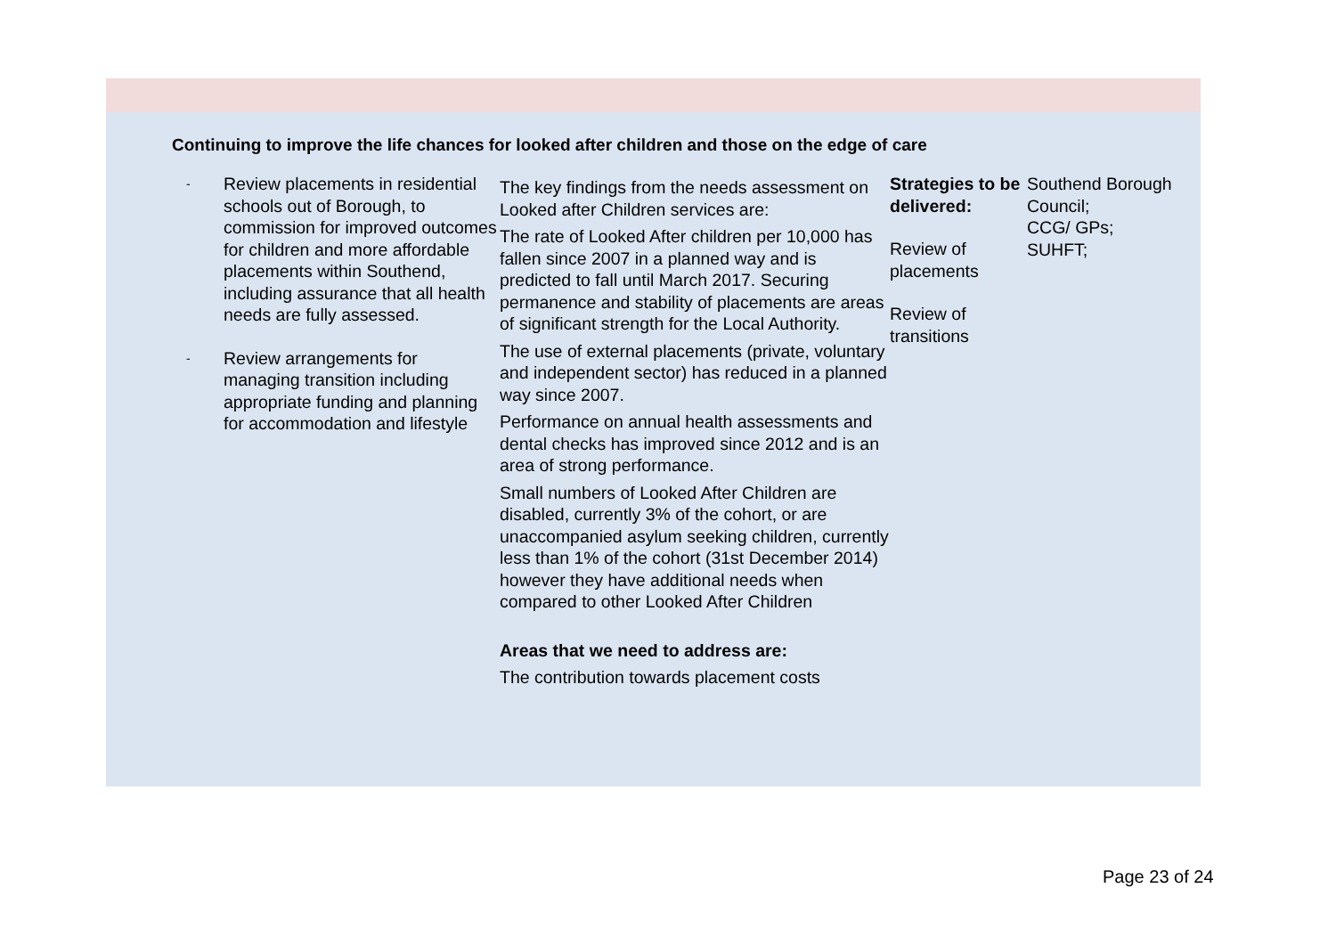Continuing to improve the life chances for looked after children and those on the edge of care
| - Review placements in residential schools out of Borough, to commission for improved outcomes for children and more affordable placements within Southend, including assurance that all health needs are fully assessed. - Review arrangements for managing transition including appropriate funding and planning for accommodation and lifestyle | The key findings from the needs assessment on Looked after Children services are: The rate of Looked After children per 10,000 has fallen since 2007 in a planned way and is predicted to fall until March 2017. Securing permanence and stability of placements are areas of significant strength for the Local Authority. The use of external placements (private, voluntary and independent sector) has reduced in a planned way since 2007. Performance on annual health assessments and dental checks has improved since 2012 and is an area of strong performance. Small numbers of Looked After Children are disabled, currently 3% of the cohort, or are unaccompanied asylum seeking children, currently less than 1% of the cohort (31st December 2014) however they have additional needs when compared to other Looked After Children Areas that we need to address are: The contribution towards placement costs | Strategies to be delivered: Review of placements Review of transitions | Southend Borough Council; CCG/ GPs; SUHFT; |
Page 23 of 24